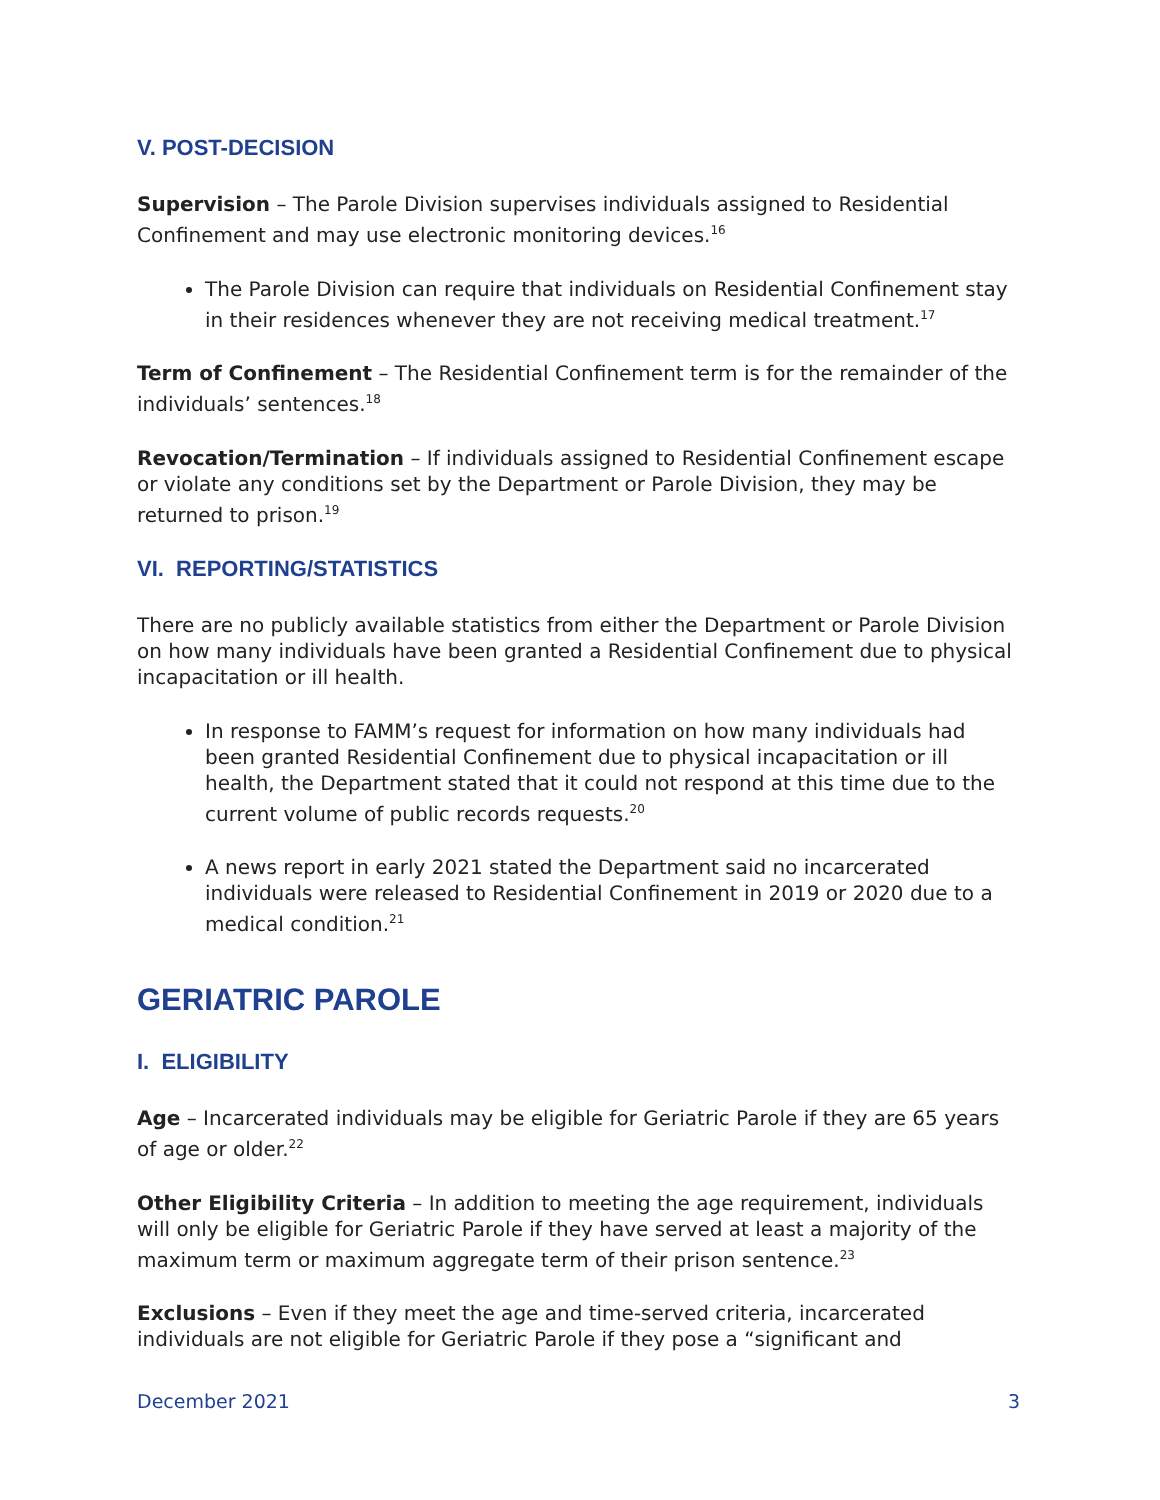V. POST-DECISION
Supervision – The Parole Division supervises individuals assigned to Residential Confinement and may use electronic monitoring devices.<sup>16</sup>
The Parole Division can require that individuals on Residential Confinement stay in their residences whenever they are not receiving medical treatment.<sup>17</sup>
Term of Confinement – The Residential Confinement term is for the remainder of the individuals’ sentences.<sup>18</sup>
Revocation/Termination – If individuals assigned to Residential Confinement escape or violate any conditions set by the Department or Parole Division, they may be returned to prison.<sup>19</sup>
VI. REPORTING/STATISTICS
There are no publicly available statistics from either the Department or Parole Division on how many individuals have been granted a Residential Confinement due to physical incapacitation or ill health.
In response to FAMM’s request for information on how many individuals had been granted Residential Confinement due to physical incapacitation or ill health, the Department stated that it could not respond at this time due to the current volume of public records requests.<sup>20</sup>
A news report in early 2021 stated the Department said no incarcerated individuals were released to Residential Confinement in 2019 or 2020 due to a medical condition.<sup>21</sup>
GERIATRIC PAROLE
I. ELIGIBILITY
Age – Incarcerated individuals may be eligible for Geriatric Parole if they are 65 years of age or older.<sup>22</sup>
Other Eligibility Criteria – In addition to meeting the age requirement, individuals will only be eligible for Geriatric Parole if they have served at least a majority of the maximum term or maximum aggregate term of their prison sentence.<sup>23</sup>
Exclusions – Even if they meet the age and time-served criteria, incarcerated individuals are not eligible for Geriatric Parole if they pose a “significant and
December 2021 3